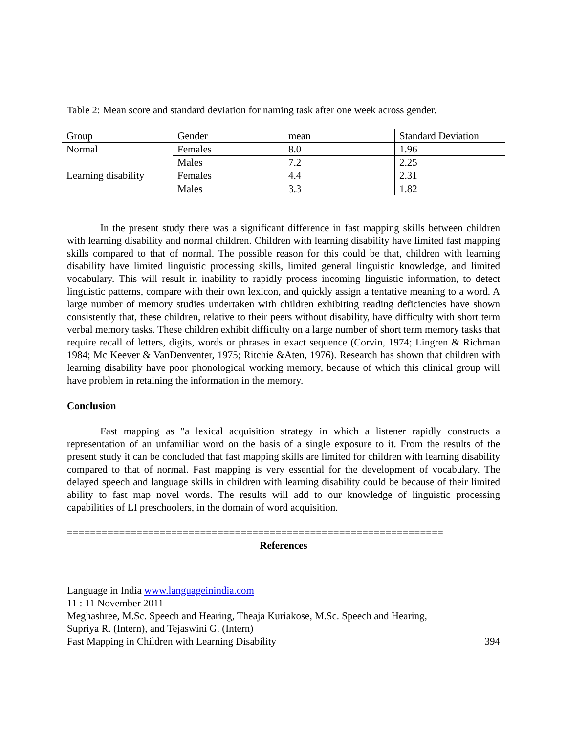Table 2: Mean score and standard deviation for naming task after one week across gender.
| Group | Gender | mean | Standard Deviation |
| Normal | Females | 8.0 | 1.96 |
| | Males | 7.2 | 2.25 |
| Learning disability | Females | 4.4 | 2.31 |
| | Males | 3.3 | 1.82 |
In the present study there was a significant difference in fast mapping skills between children with learning disability and normal children. Children with learning disability have limited fast mapping skills compared to that of normal. The possible reason for this could be that, children with learning disability have limited linguistic processing skills, limited general linguistic knowledge, and limited vocabulary. This will result in inability to rapidly process incoming linguistic information, to detect linguistic patterns, compare with their own lexicon, and quickly assign a tentative meaning to a word. A large number of memory studies undertaken with children exhibiting reading deficiencies have shown consistently that, these children, relative to their peers without disability, have difficulty with short term verbal memory tasks. These children exhibit difficulty on a large number of short term memory tasks that require recall of letters, digits, words or phrases in exact sequence (Corvin, 1974; Lingren & Richman 1984; Mc Keever & VanDenventer, 1975; Ritchie &Aten, 1976). Research has shown that children with learning disability have poor phonological working memory, because of which this clinical group will have problem in retaining the information in the memory.
Conclusion
Fast mapping as "a lexical acquisition strategy in which a listener rapidly constructs a representation of an unfamiliar word on the basis of a single exposure to it. From the results of the present study it can be concluded that fast mapping skills are limited for children with learning disability compared to that of normal. Fast mapping is very essential for the development of vocabulary. The delayed speech and language skills in children with learning disability could be because of their limited ability to fast map novel words. The results will add to our knowledge of linguistic processing capabilities of LI preschoolers, in the domain of word acquisition.
=================================================================
References
Language in India www.languageinindia.com
11 : 11 November 2011
Meghashree, M.Sc. Speech and Hearing, Theaja Kuriakose, M.Sc. Speech and Hearing,
Supriya R. (Intern), and Tejaswini G. (Intern)
Fast Mapping in Children with Learning Disability 394